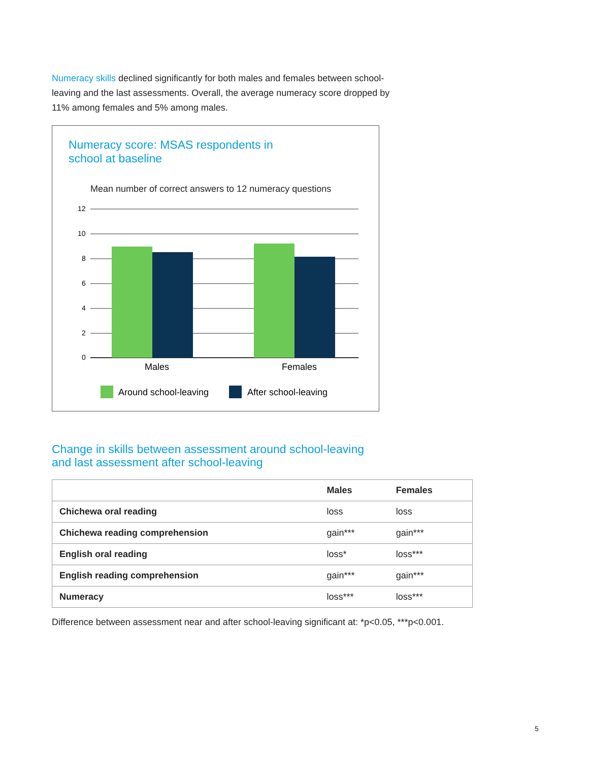Numeracy skills declined significantly for both males and females between school-leaving and the last assessments. Overall, the average numeracy score dropped by 11% among females and 5% among males.
Numeracy score: MSAS respondents in
school at baseline
Mean number of correct answers to 12 numeracy questions
12
10
8
6
4
2
0
Males
Females
Around school-leaving
After school-leaving
Change in skills between assessment around school-leaving
and last assessment after school-leaving
| | Males | Females |
| --- | --- | --- |
| Chichewa oral reading | loss | loss |
| Chichewa reading comprehension | gain*** | gain*** |
| English oral reading | loss* | loss*** |
| English reading comprehension | gain*** | gain*** |
| Numeracy | loss*** | loss*** |
Difference between assessment near and after school-leaving significant at: *p<0.05, ***p<0.001.
5